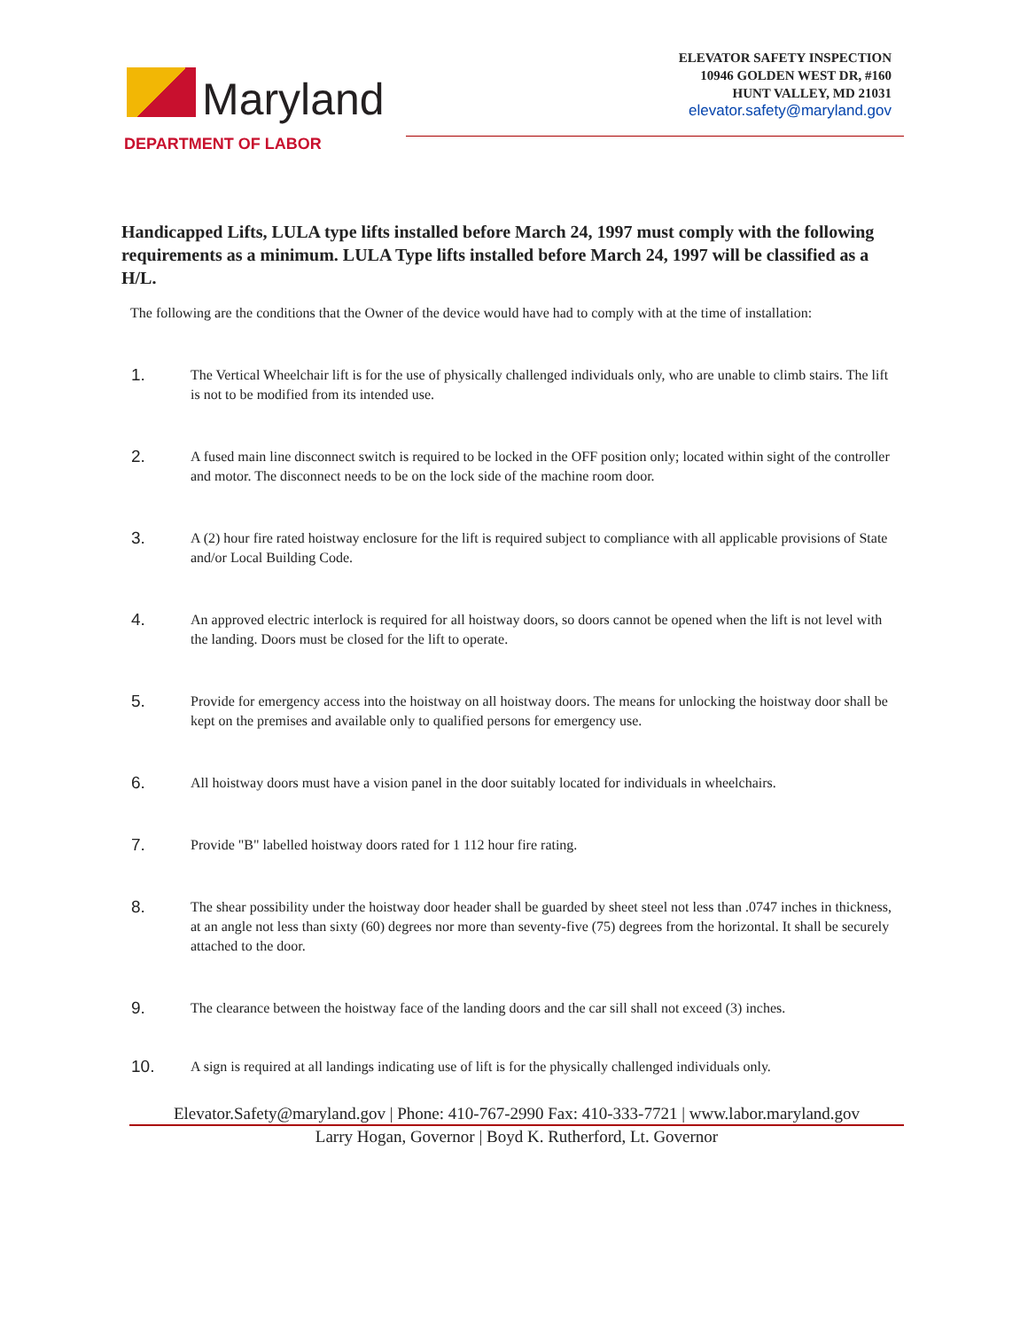Maryland
DEPARTMENT OF LABOR
ELEVATOR SAFETY INSPECTION
10946 GOLDEN WEST DR, #160
HUNT VALLEY, MD 21031
elevator.safety@maryland.gov
Handicapped Lifts, LULA type lifts installed before March 24, 1997 must comply with the following requirements as a minimum. LULA Type lifts installed before March 24, 1997 will be classified as a H/L.
The following are the conditions that the Owner of the device would have had to comply with at the time of installation:
1.
The Vertical Wheelchair lift is for the use of physically challenged individuals only, who are unable to climb stairs. The lift is not to be modified from its intended use.
2.
A fused main line disconnect switch is required to be locked in the OFF position only; located within sight of the controller and motor. The disconnect needs to be on the lock side of the machine room door.
3.
A (2) hour fire rated hoistway enclosure for the lift is required subject to compliance with all applicable provisions of State and/or Local Building Code.
4.
An approved electric interlock is required for all hoistway doors, so doors cannot be opened when the lift is not level with the landing. Doors must be closed for the lift to operate.
5.
Provide for emergency access into the hoistway on all hoistway doors. The means for unlocking the hoistway door shall be kept on the premises and available only to qualified persons for emergency use.
6.
All hoistway doors must have a vision panel in the door suitably located for individuals in wheelchairs.
7.
Provide "B" labelled hoistway doors rated for 1 112 hour fire rating.
8.
The shear possibility under the hoistway door header shall be guarded by sheet steel not less than .0747 inches in thickness, at an angle not less than sixty (60) degrees nor more than seventy-five (75) degrees from the horizontal. It shall be securely attached to the door.
9.
The clearance between the hoistway face of the landing doors and the car sill shall not exceed (3) inches.
10.
A sign is required at all landings indicating use of lift is for the physically challenged individuals only.
Elevator.Safety@maryland.gov | Phone: 410-767-2990 Fax: 410-333-7721 | www.labor.maryland.gov
Larry Hogan, Governor | Boyd K. Rutherford, Lt. Governor